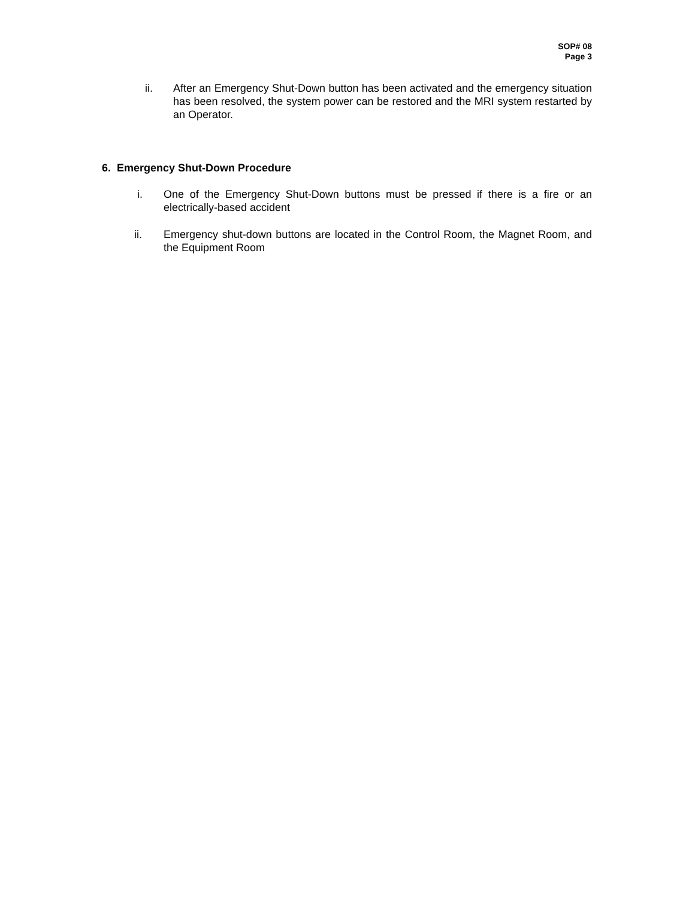SOP# 08
Page 3
ii. After an Emergency Shut-Down button has been activated and the emergency situation has been resolved, the system power can be restored and the MRI system restarted by an Operator.
6. Emergency Shut-Down Procedure
i. One of the Emergency Shut-Down buttons must be pressed if there is a fire or an electrically-based accident
ii. Emergency shut-down buttons are located in the Control Room, the Magnet Room, and the Equipment Room